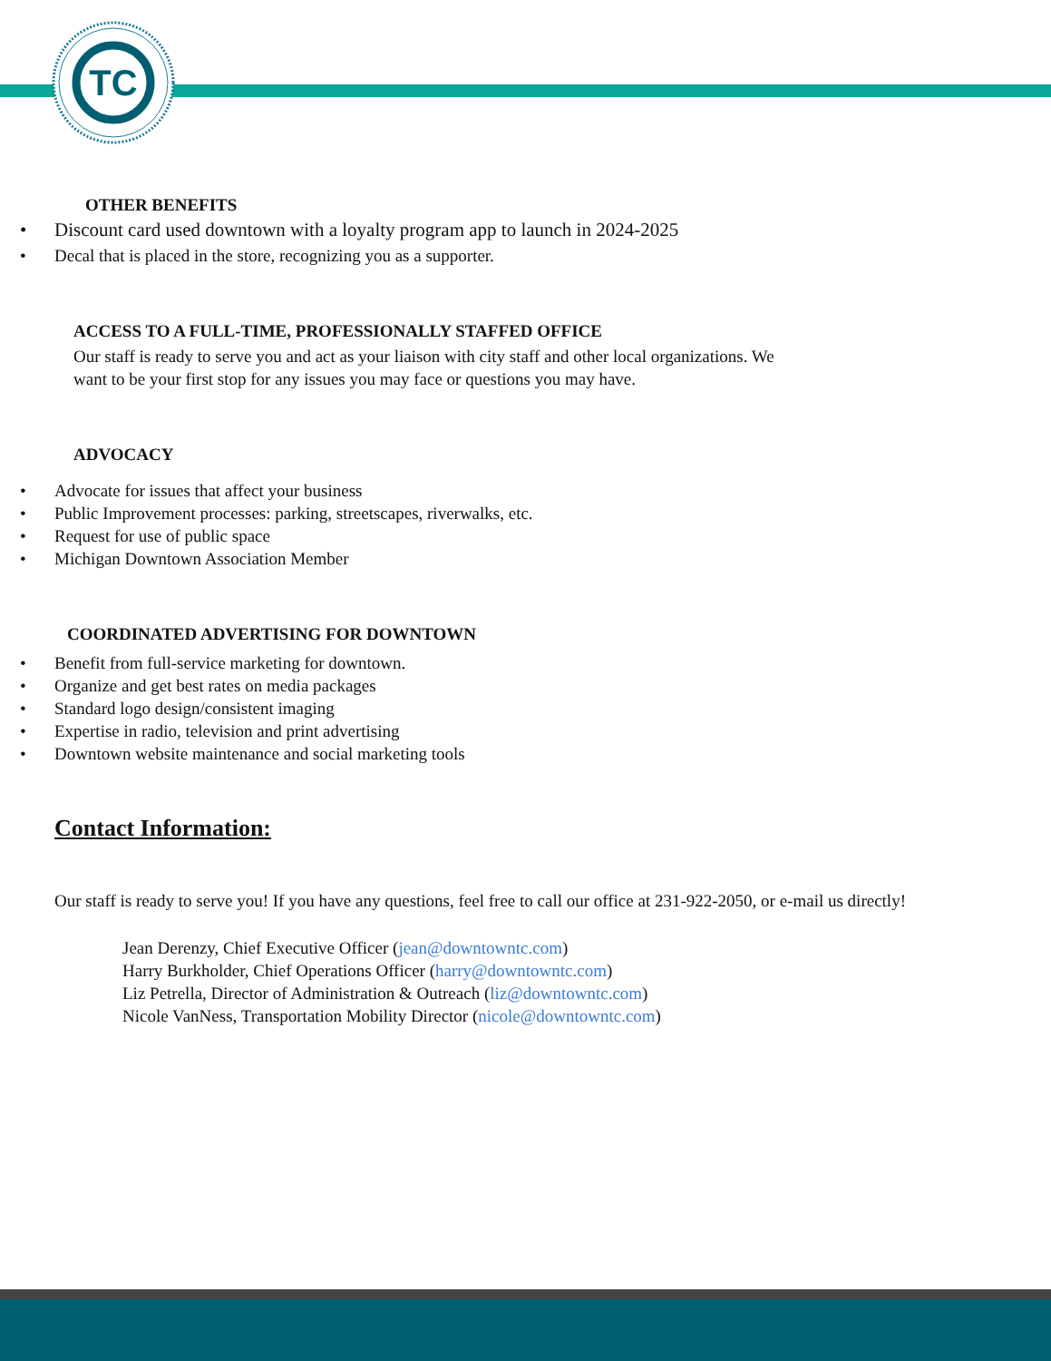TC
OTHER BENEFITS
• Discount card used downtown with a loyalty program app to launch in 2024-2025
• Decal that is placed in the store, recognizing you as a supporter.
ACCESS TO A FULL-TIME, PROFESSIONALLY STAFFED OFFICE
Our staff is ready to serve you and act as your liaison with city staff and other local organizations. We
want to be your first stop for any issues you may face or questions you may have.
ADVOCACY
• Advocate for issues that affect your business
• Public Improvement processes: parking, streetscapes, riverwalks, etc.
• Request for use of public space
• Michigan Downtown Association Member
COORDINATED ADVERTISING FOR DOWNTOWN
• Benefit from full-service marketing for downtown.
• Organize and get best rates on media packages
• Standard logo design/consistent imaging
• Expertise in radio, television and print advertising
• Downtown website maintenance and social marketing tools
Contact Information:
Our staff is ready to serve you! If you have any questions, feel free to call our office at 231-922-2050, or e-mail us directly!
Jean Derenzy, Chief Executive Officer (jean@downtowntc.com)
Harry Burkholder, Chief Operations Officer (harry@downtowntc.com)
Liz Petrella, Director of Administration & Outreach (liz@downtowntc.com)
Nicole VanNess, Transportation Mobility Director (nicole@downtowntc.com)